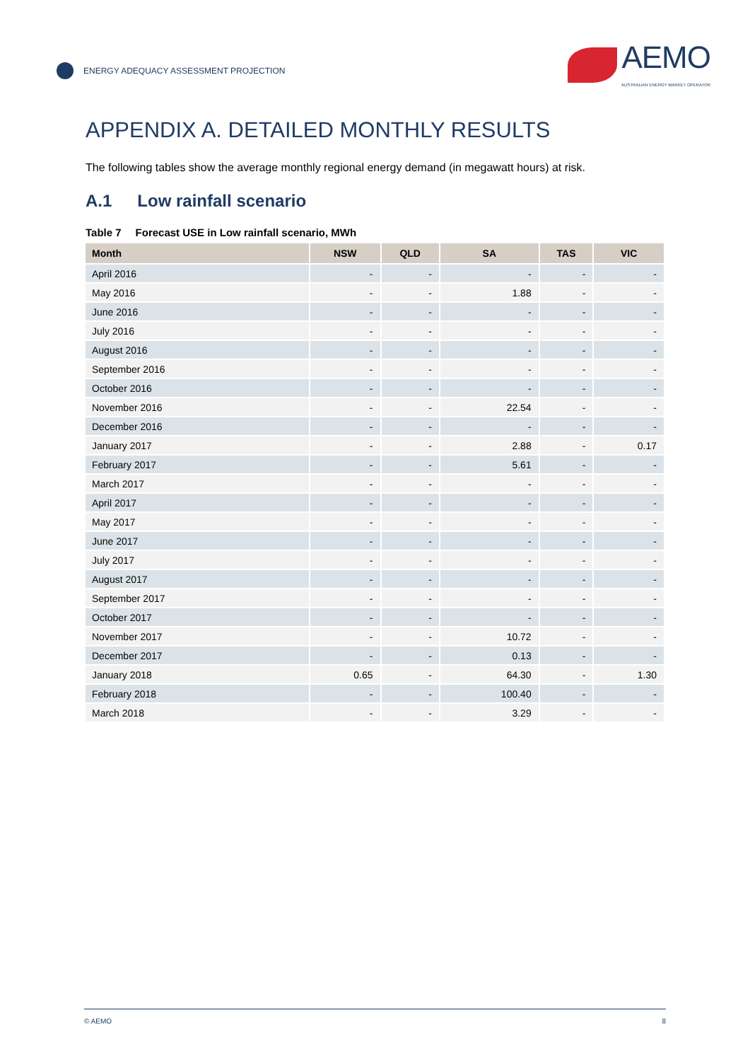ENERGY ADEQUACY ASSESSMENT PROJECTION
AEMO
AUSTRALIAN ENERGY MARKET OPERATOR
APPENDIX A. DETAILED MONTHLY RESULTS
The following tables show the average monthly regional energy demand (in megawatt hours) at risk.
A.1 Low rainfall scenario
Table 7 Forecast USE in Low rainfall scenario, MWh
| Month | NSW | QLD | SA | TAS | VIC |
| --- | --- | --- | --- | --- | --- |
| April 2016 | - | - | - | - | - |
| May 2016 | - | - | 1.88 | - | - |
| June 2016 | - | - | - | - | - |
| July 2016 | - | - | - | - | - |
| August 2016 | - | - | - | - | - |
| September 2016 | - | - | - | - | - |
| October 2016 | - | - | - | - | - |
| November 2016 | - | - | 22.54 | - | - |
| December 2016 | - | - | - | - | - |
| January 2017 | - | - | 2.88 | - | 0.17 |
| February 2017 | - | - | 5.61 | - | - |
| March 2017 | - | - | - | - | - |
| April 2017 | - | - | - | - | - |
| May 2017 | - | - | - | - | - |
| June 2017 | - | - | - | - | - |
| July 2017 | - | - | - | - | - |
| August 2017 | - | - | - | - | - |
| September 2017 | - | - | - | - | - |
| October 2017 | - | - | - | - | - |
| November 2017 | - | - | 10.72 | - | - |
| December 2017 | - | - | 0.13 | - | - |
| January 2018 | 0.65 | - | 64.30 | - | 1.30 |
| February 2018 | - | - | 100.40 | - | - |
| March 2018 | - | - | 3.29 | - | - |
© AEMO 8